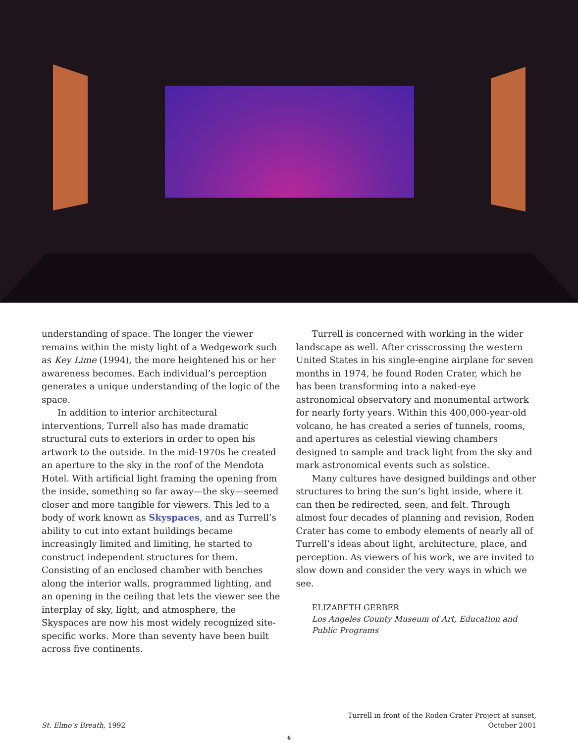understanding of space. The longer the viewer remains within the misty light of a Wedgework such as Key Lime (1994), the more heightened his or her awareness becomes. Each individual’s perception generates a unique understanding of the logic of the space.
In addition to interior architectural interventions, Turrell also has made dramatic structural cuts to exteriors in order to open his artwork to the outside. In the mid-1970s he created an aperture to the sky in the roof of the Mendota Hotel. With artificial light framing the opening from the inside, something so far away—the sky—seemed closer and more tangible for viewers. This led to a body of work known as Skyspaces, and as Turrell’s ability to cut into extant buildings became increasingly limited and limiting, he started to construct independent structures for them. Consisting of an enclosed chamber with benches along the interior walls, programmed lighting, and an opening in the ceiling that lets the viewer see the interplay of sky, light, and atmosphere, the Skyspaces are now his most widely recognized site-specific works. More than seventy have been built across five continents.
Turrell is concerned with working in the wider landscape as well. After crisscrossing the western United States in his single-engine airplane for seven months in 1974, he found Roden Crater, which he has been transforming into a naked-eye astronomical observatory and monumental artwork for nearly forty years. Within this 400,000-year-old volcano, he has created a series of tunnels, rooms, and apertures as celestial viewing chambers designed to sample and track light from the sky and mark astronomical events such as solstice.
Many cultures have designed buildings and other structures to bring the sun’s light inside, where it can then be redirected, seen, and felt. Through almost four decades of planning and revision, Roden Crater has come to embody elements of nearly all of Turrell’s ideas about light, architecture, place, and perception. As viewers of his work, we are invited to slow down and consider the very ways in which we see.
ELIZABETH GERBER
Los Angeles County Museum of Art, Education and Public Programs
St. Elmo’s Breath, 1992 Turrell in front of the Roden Crater Project at sunset,
October 2001
6